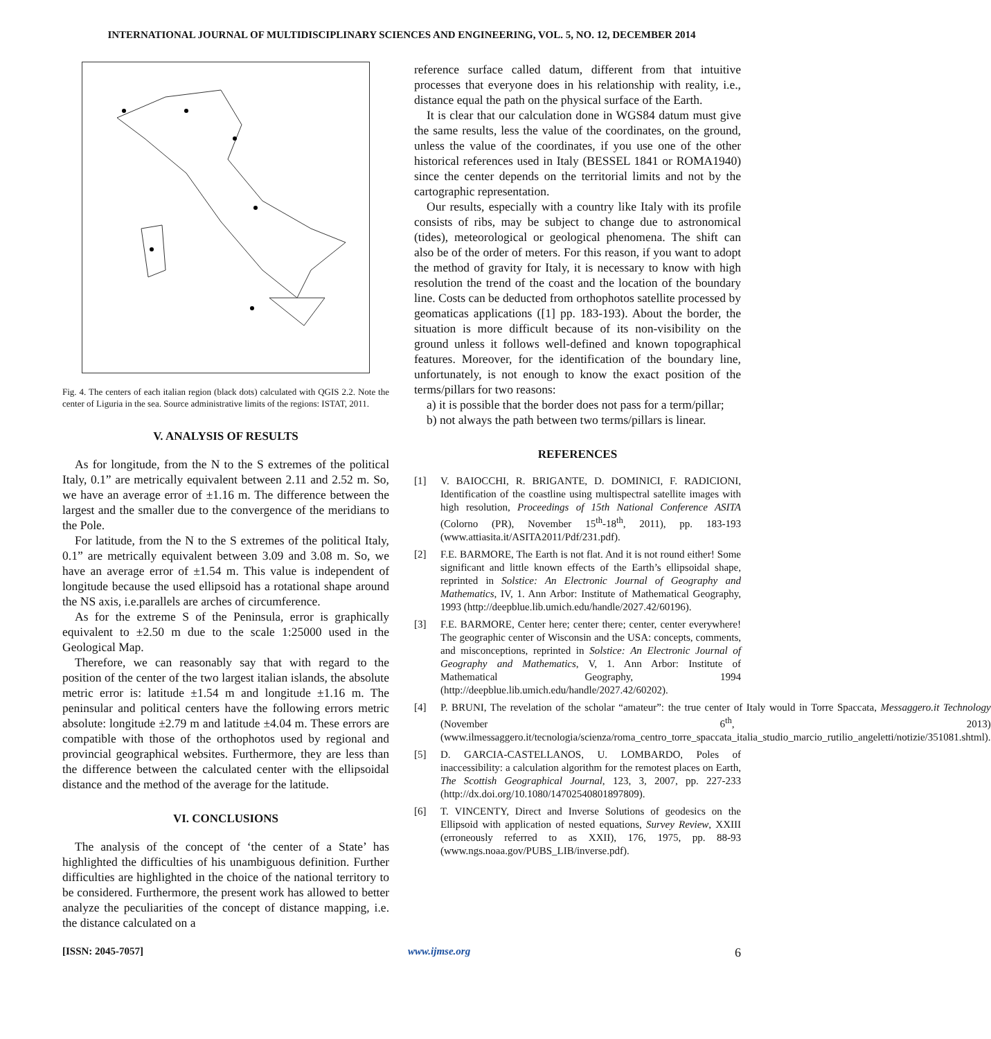INTERNATIONAL JOURNAL OF MULTIDISCIPLINARY SCIENCES AND ENGINEERING, VOL. 5, NO. 12, DECEMBER 2014
Fig. 4. The centers of each italian region (black dots) calculated with QGIS 2.2. Note the center of Liguria in the sea. Source administrative limits of the regions: ISTAT, 2011.
V. ANALYSIS OF RESULTS
As for longitude, from the N to the S extremes of the political Italy, 0.1” are metrically equivalent between 2.11 and 2.52 m. So, we have an average error of ±1.16 m. The difference between the largest and the smaller due to the convergence of the meridians to the Pole.
For latitude, from the N to the S extremes of the political Italy, 0.1” are metrically equivalent between 3.09 and 3.08 m. So, we have an average error of ±1.54 m. This value is independent of longitude because the used ellipsoid has a rotational shape around the NS axis, i.e.parallels are arches of circumference.
As for the extreme S of the Peninsula, error is graphically equivalent to ±2.50 m due to the scale 1:25000 used in the Geological Map.
Therefore, we can reasonably say that with regard to the position of the center of the two largest italian islands, the absolute metric error is: latitude ±1.54 m and longitude ±1.16 m. The peninsular and political centers have the following errors metric absolute: longitude ±2.79 m and latitude ±4.04 m. These errors are compatible with those of the orthophotos used by regional and provincial geographical websites. Furthermore, they are less than the difference between the calculated center with the ellipsoidal distance and the method of the average for the latitude.
VI. CONCLUSIONS
The analysis of the concept of ‘the center of a State’ has highlighted the difficulties of his unambiguous definition. Further difficulties are highlighted in the choice of the national territory to be considered. Furthermore, the present work has allowed to better analyze the peculiarities of the concept of distance mapping, i.e. the distance calculated on a
reference surface called datum, different from that intuitive processes that everyone does in his relationship with reality, i.e., distance equal the path on the physical surface of the Earth.
It is clear that our calculation done in WGS84 datum must give the same results, less the value of the coordinates, on the ground, unless the value of the coordinates, if you use one of the other historical references used in Italy (BESSEL 1841 or ROMA1940) since the center depends on the territorial limits and not by the cartographic representation.
Our results, especially with a country like Italy with its profile consists of ribs, may be subject to change due to astronomical (tides), meteorological or geological phenomena. The shift can also be of the order of meters. For this reason, if you want to adopt the method of gravity for Italy, it is necessary to know with high resolution the trend of the coast and the location of the boundary line. Costs can be deducted from orthophotos satellite processed by geomaticas applications ([1] pp. 183-193). About the border, the situation is more difficult because of its non-visibility on the ground unless it follows well-defined and known topographical features. Moreover, for the identification of the boundary line, unfortunately, is not enough to know the exact position of the terms/pillars for two reasons:
a) it is possible that the border does not pass for a term/pillar;
b) not always the path between two terms/pillars is linear.
REFERENCES
[1] V. BAIOCCHI, R. BRIGANTE, D. DOMINICI, F. RADICIONI, Identification of the coastline using multispectral satellite images with high resolution, Proceedings of 15th National Conference ASITA (Colorno (PR), November 15<sup>th</sup>-18<sup>th</sup>, 2011), pp. 183-193 (www.attiasita.it/ASITA2011/Pdf/231.pdf).
[2] F.E. BARMORE, The Earth is not flat. And it is not round either! Some significant and little known effects of the Earth’s ellipsoidal shape, reprinted in Solstice: An Electronic Journal of Geography and Mathematics, IV, 1. Ann Arbor: Institute of Mathematical Geography, 1993 (http://deepblue.lib.umich.edu/handle/2027.42/60196).
[3] F.E. BARMORE, Center here; center there; center, center everywhere! The geographic center of Wisconsin and the USA: concepts, comments, and misconceptions, reprinted in Solstice: An Electronic Journal of Geography and Mathematics, V, 1. Ann Arbor: Institute of Mathematical Geography, 1994 (http://deepblue.lib.umich.edu/handle/2027.42/60202).
[4] P. BRUNI, The revelation of the scholar “amateur”: the true center of Italy would in Torre Spaccata, Messaggero.it Technology (November 6<sup>th</sup>, 2013) (www.ilmessaggero.it/tecnologia/scienza/roma_centro_torre_spaccata_italia_studio_marcio_rutilio_angeletti/notizie/351081.shtml).
[5] D. GARCIA-CASTELLANOS, U. LOMBARDO, Poles of inaccessibility: a calculation algorithm for the remotest places on Earth, The Scottish Geographical Journal, 123, 3, 2007, pp. 227-233 (http://dx.doi.org/10.1080/14702540801897809).
[6] T. VINCENTY, Direct and Inverse Solutions of geodesics on the Ellipsoid with application of nested equations, Survey Review, XXIII (erroneously referred to as XXII), 176, 1975, pp. 88-93 (www.ngs.noaa.gov/PUBS_LIB/inverse.pdf).
[ISSN: 2045-7057] www.ijmse.org 6